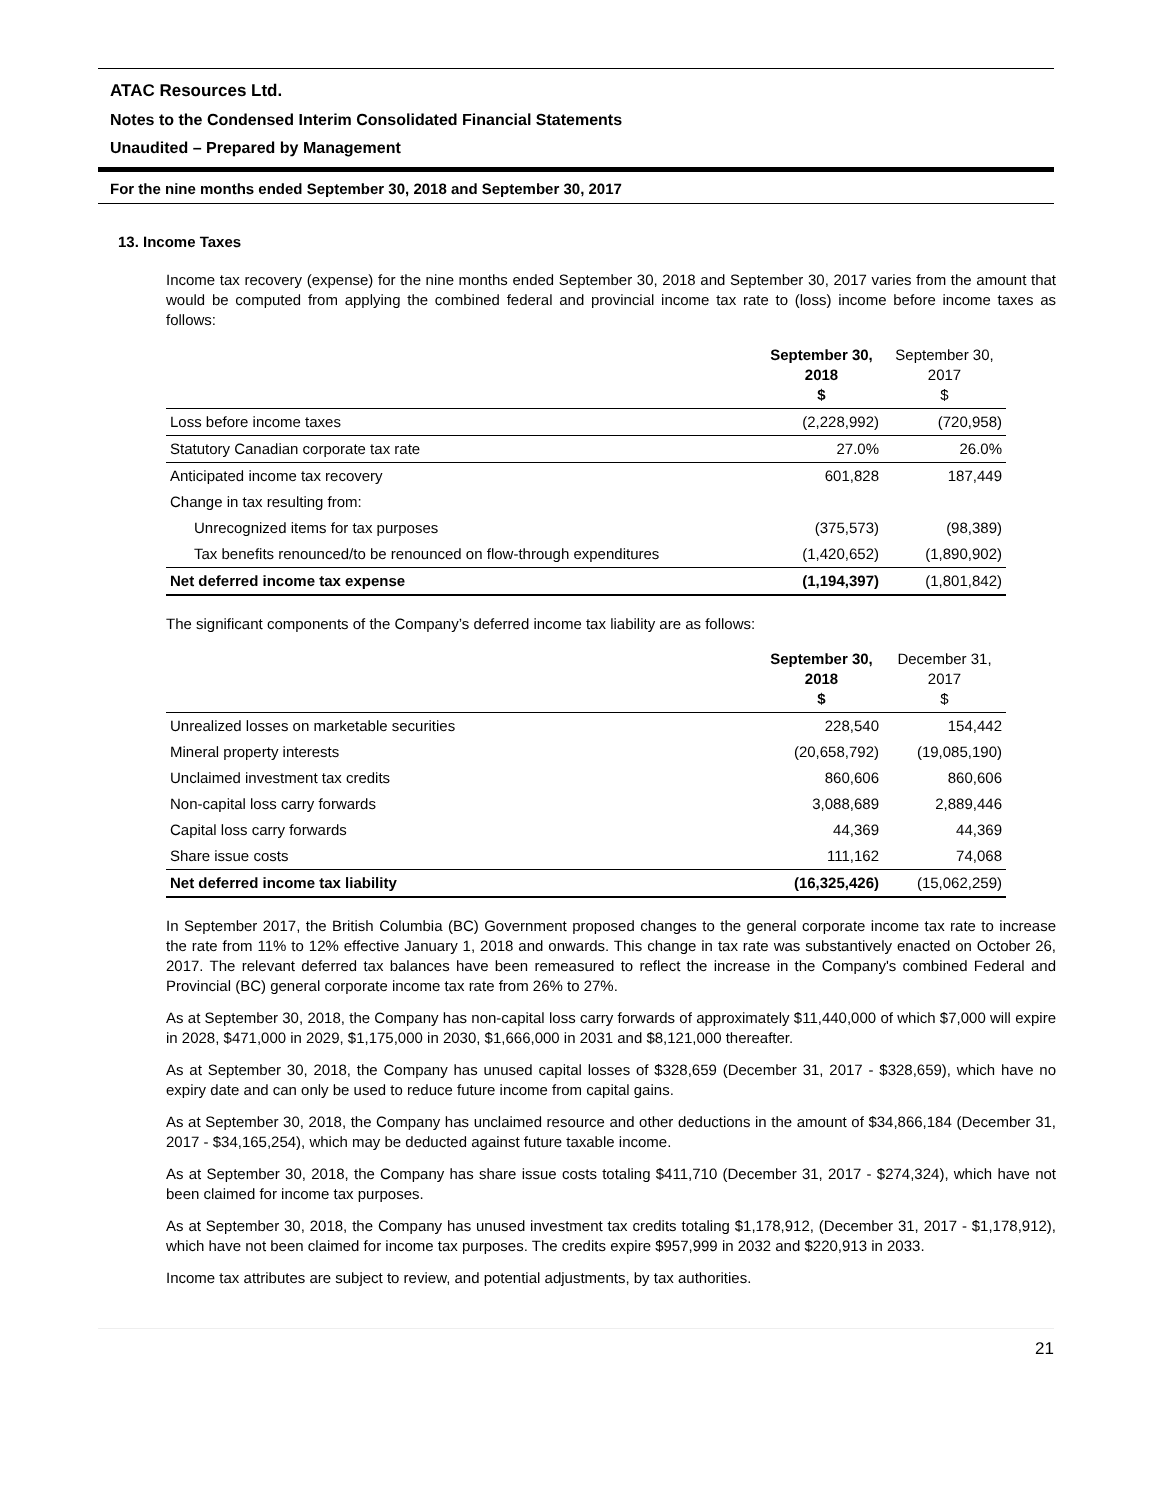ATAC Resources Ltd.
Notes to the Condensed Interim Consolidated Financial Statements
Unaudited – Prepared by Management
For the nine months ended September 30, 2018 and September 30, 2017
13. Income Taxes
Income tax recovery (expense) for the nine months ended September 30, 2018 and September 30, 2017 varies from the amount that would be computed from applying the combined federal and provincial income tax rate to (loss) income before income taxes as follows:
| | September 30, 2018 $ | September 30, 2017 $ |
| --- | --- | --- |
| Loss before income taxes | (2,228,992) | (720,958) |
| Statutory Canadian corporate tax rate | 27.0% | 26.0% |
| Anticipated income tax recovery | 601,828 | 187,449 |
| Change in tax resulting from: | | |
| Unrecognized items for tax purposes | (375,573) | (98,389) |
| Tax benefits renounced/to be renounced on flow-through expenditures | (1,420,652) | (1,890,902) |
| Net deferred income tax expense | (1,194,397) | (1,801,842) |
The significant components of the Company’s deferred income tax liability are as follows:
| | September 30, 2018 $ | December 31, 2017 $ |
| --- | --- | --- |
| Unrealized losses on marketable securities | 228,540 | 154,442 |
| Mineral property interests | (20,658,792) | (19,085,190) |
| Unclaimed investment tax credits | 860,606 | 860,606 |
| Non-capital loss carry forwards | 3,088,689 | 2,889,446 |
| Capital loss carry forwards | 44,369 | 44,369 |
| Share issue costs | 111,162 | 74,068 |
| Net deferred income tax liability | (16,325,426) | (15,062,259) |
In September 2017, the British Columbia (BC) Government proposed changes to the general corporate income tax rate to increase the rate from 11% to 12% effective January 1, 2018 and onwards. This change in tax rate was substantively enacted on October 26, 2017. The relevant deferred tax balances have been remeasured to reflect the increase in the Company's combined Federal and Provincial (BC) general corporate income tax rate from 26% to 27%.
As at September 30, 2018, the Company has non-capital loss carry forwards of approximately $11,440,000 of which $7,000 will expire in 2028, $471,000 in 2029, $1,175,000 in 2030, $1,666,000 in 2031 and $8,121,000 thereafter.
As at September 30, 2018, the Company has unused capital losses of $328,659 (December 31, 2017 - $328,659), which have no expiry date and can only be used to reduce future income from capital gains.
As at September 30, 2018, the Company has unclaimed resource and other deductions in the amount of $34,866,184 (December 31, 2017 - $34,165,254), which may be deducted against future taxable income.
As at September 30, 2018, the Company has share issue costs totaling $411,710 (December 31, 2017 - $274,324), which have not been claimed for income tax purposes.
As at September 30, 2018, the Company has unused investment tax credits totaling $1,178,912, (December 31, 2017 - $1,178,912), which have not been claimed for income tax purposes. The credits expire $957,999 in 2032 and $220,913 in 2033.
Income tax attributes are subject to review, and potential adjustments, by tax authorities.
21